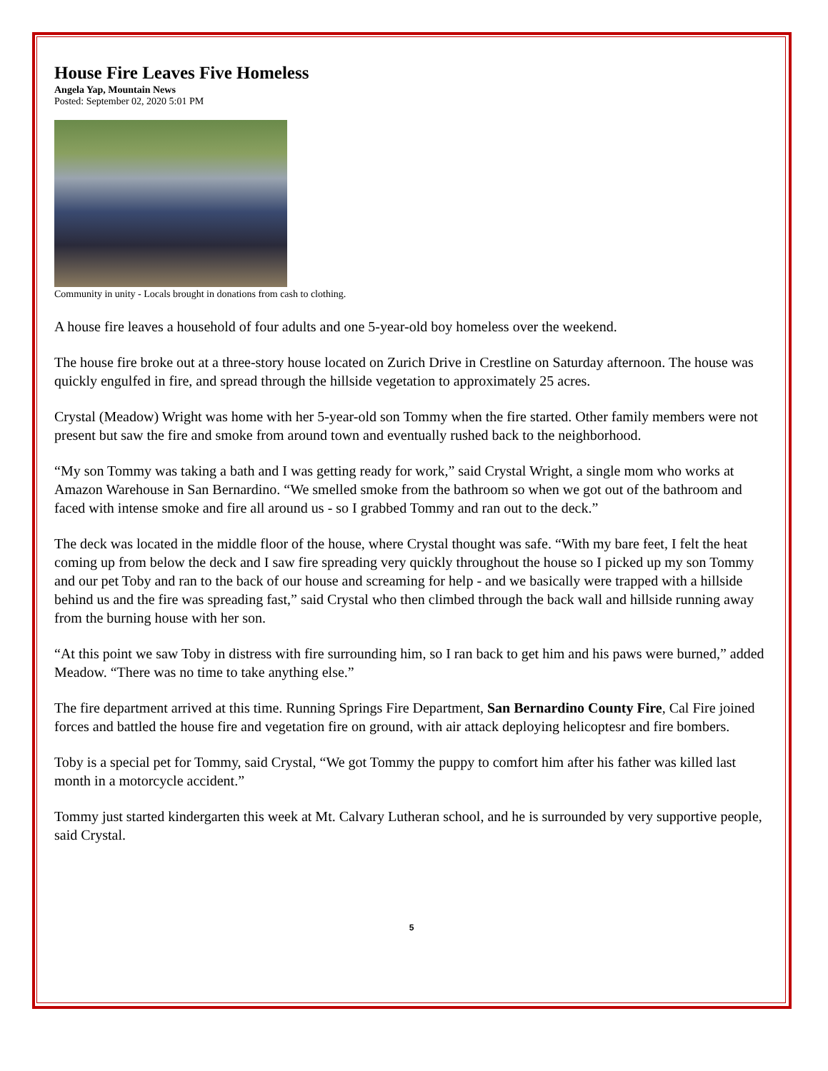House Fire Leaves Five Homeless
Angela Yap, Mountain News
Posted: September 02, 2020 5:01 PM
Community in unity - Locals brought in donations from cash to clothing.
A house fire leaves a household of four adults and one 5-year-old boy homeless over the weekend.
The house fire broke out at a three-story house located on Zurich Drive in Crestline on Saturday afternoon. The house was quickly engulfed in fire, and spread through the hillside vegetation to approximately 25 acres.
Crystal (Meadow) Wright was home with her 5-year-old son Tommy when the fire started. Other family members were not present but saw the fire and smoke from around town and eventually rushed back to the neighborhood.
“My son Tommy was taking a bath and I was getting ready for work,” said Crystal Wright, a single mom who works at Amazon Warehouse in San Bernardino. “We smelled smoke from the bathroom so when we got out of the bathroom and faced with intense smoke and fire all around us - so I grabbed Tommy and ran out to the deck.”
The deck was located in the middle floor of the house, where Crystal thought was safe. “With my bare feet, I felt the heat coming up from below the deck and I saw fire spreading very quickly throughout the house so I picked up my son Tommy and our pet Toby and ran to the back of our house and screaming for help - and we basically were trapped with a hillside behind us and the fire was spreading fast,” said Crystal who then climbed through the back wall and hillside running away from the burning house with her son.
“At this point we saw Toby in distress with fire surrounding him, so I ran back to get him and his paws were burned,” added Meadow. “There was no time to take anything else.”
The fire department arrived at this time. Running Springs Fire Department, San Bernardino County Fire, Cal Fire joined forces and battled the house fire and vegetation fire on ground, with air attack deploying helicoptesr and fire bombers.
Toby is a special pet for Tommy, said Crystal, “We got Tommy the puppy to comfort him after his father was killed last month in a motorcycle accident.”
Tommy just started kindergarten this week at Mt. Calvary Lutheran school, and he is surrounded by very supportive people, said Crystal.
5